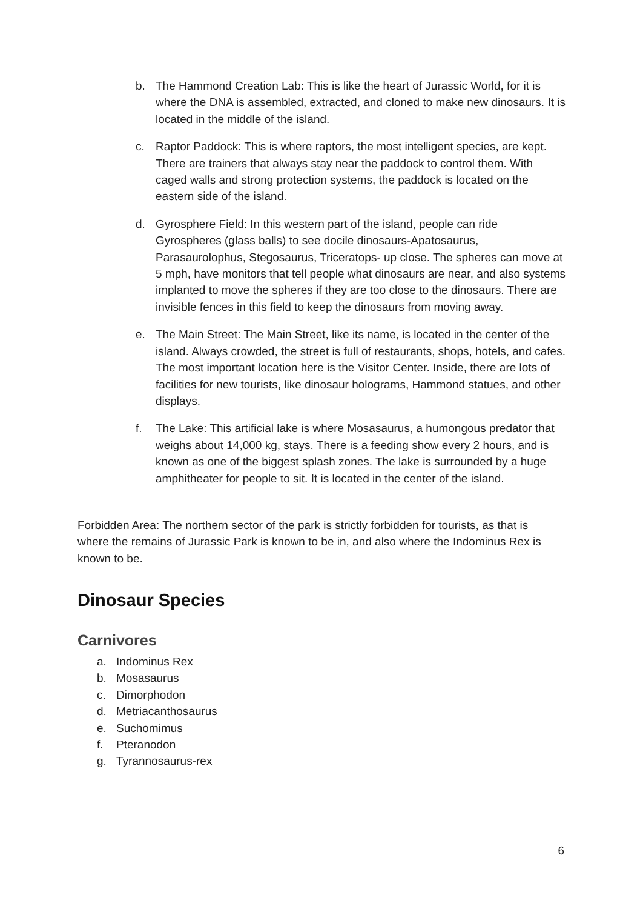b. The Hammond Creation Lab: This is like the heart of Jurassic World, for it is where the DNA is assembled, extracted, and cloned to make new dinosaurs. It is located in the middle of the island.
c. Raptor Paddock: This is where raptors, the most intelligent species, are kept. There are trainers that always stay near the paddock to control them. With caged walls and strong protection systems, the paddock is located on the eastern side of the island.
d. Gyrosphere Field: In this western part of the island, people can ride Gyrospheres (glass balls) to see docile dinosaurs-Apatosaurus, Parasaurolophus, Stegosaurus, Triceratops- up close. The spheres can move at 5 mph, have monitors that tell people what dinosaurs are near, and also systems implanted to move the spheres if they are too close to the dinosaurs. There are invisible fences in this field to keep the dinosaurs from moving away.
e. The Main Street: The Main Street, like its name, is located in the center of the island. Always crowded, the street is full of restaurants, shops, hotels, and cafes. The most important location here is the Visitor Center. Inside, there are lots of facilities for new tourists, like dinosaur holograms, Hammond statues, and other displays.
f. The Lake: This artificial lake is where Mosasaurus, a humongous predator that weighs about 14,000 kg, stays. There is a feeding show every 2 hours, and is known as one of the biggest splash zones. The lake is surrounded by a huge amphitheater for people to sit. It is located in the center of the island.
Forbidden Area: The northern sector of the park is strictly forbidden for tourists, as that is where the remains of Jurassic Park is known to be in, and also where the Indominus Rex is known to be.
Dinosaur Species
Carnivores
a. Indominus Rex
b. Mosasaurus
c. Dimorphodon
d. Metriacanthosaurus
e. Suchomimus
f. Pteranodon
g. Tyrannosaurus-rex
6